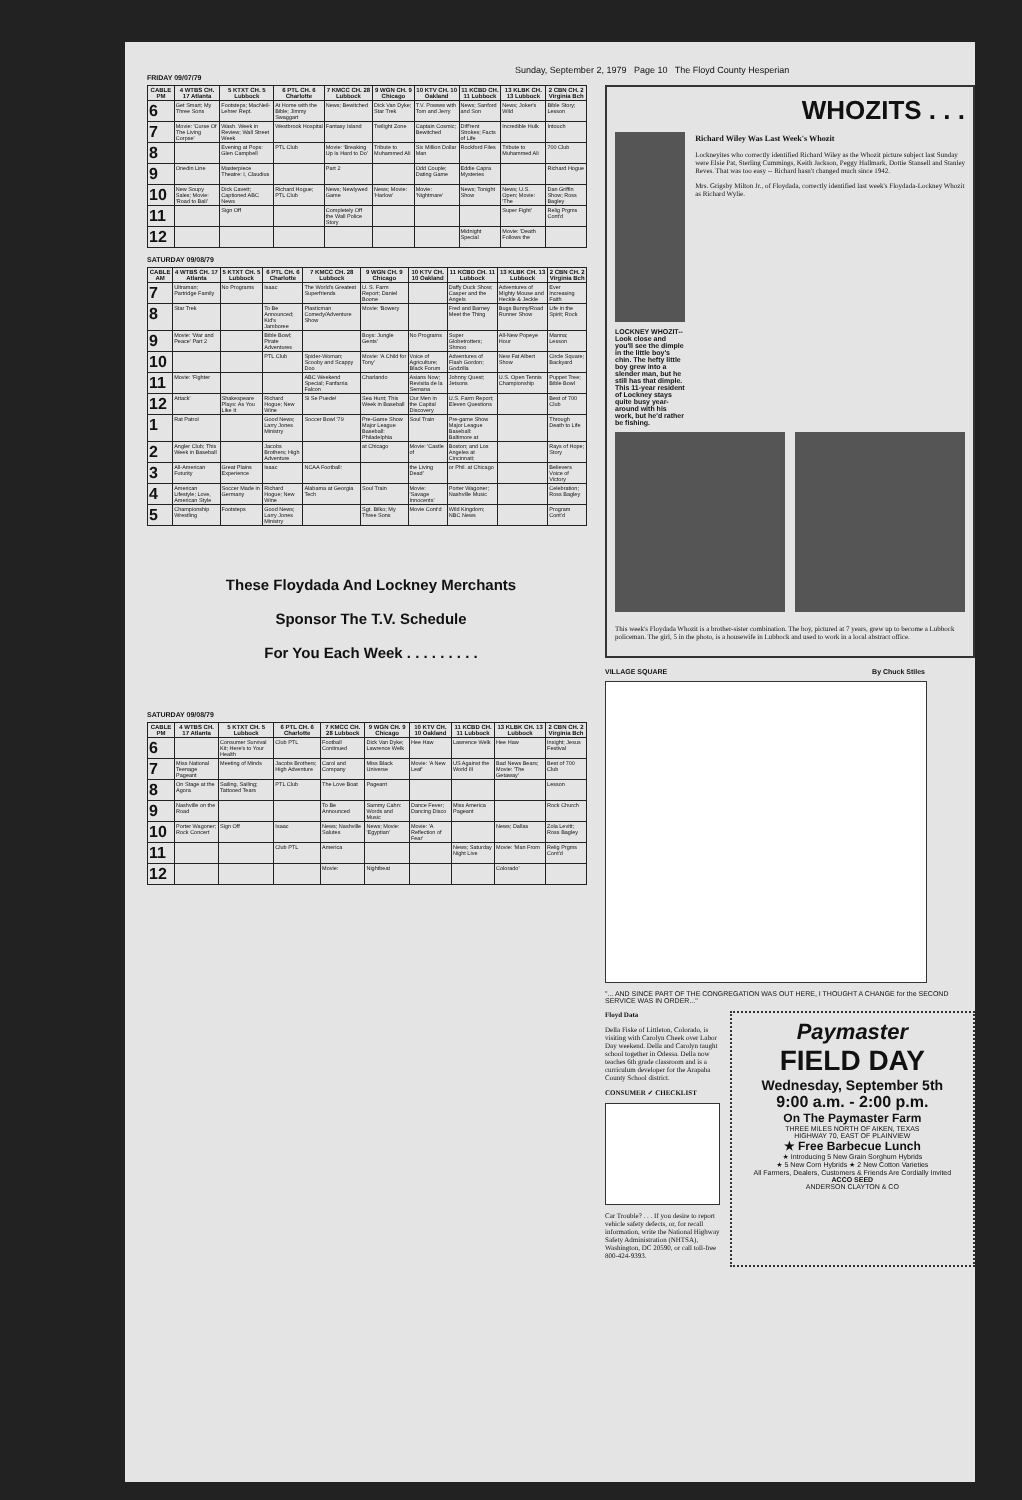FRIDAY 09/07/79
| CABLE PM | 4 WTBS CH. 17 Atlanta | 5 KTXT CH. 5 Lubbock | 6 PTL CH. 6 Charlotte | 7 KMCC CH. 28 Lubbock | 9 WGN CH. 9 Chicago | 10 KTV CH. 10 Oakland | 11 KCBD CH. 11 Lubbock | 13 KLBK CH. 13 Lubbock | 2 CBN CH. 2 Virginia Bch |
| --- | --- | --- | --- | --- | --- | --- | --- | --- | --- |
| 6 | Get Smart; My Three Sons | Footsteps; MacNeil-Lehrer Rept. | At Home with the Bible; Jimmy Swaggart | News; Bewitched | Dick Van Dyke; Star Trek | T.V. Powww with Tom and Jerry | News; Sanford and Son | News; Joker's Wild | Bible Story; Lesson |
| 7 | Movie: 'Curse Of The Living Corpse' | Wash. Week in Review; Wall Street Week | Westbrook Hospital | Fantasy Island | Twilight Zone | Captain Cosmic; Bewitched | Diff'rent Strokes; Facts of Life | Incredible Hulk | Intouch |
| 8 | | Evening at Pops: Glen Campbell | PTL Club | Movie: 'Breaking Up Is Hard to Do' | Tribute to Muhammed Ali | Six Million Dollar Man | Rockford Files | Tribute to Muhammed Ali | 700 Club |
| 9 | Onedin Line | Masterpiece Theatre: I, Claudius | | Part 2 | | Odd Couple; Dating Game | Eddie Capra Mysteries | | Richard Hogue |
| 10 | New Soupy Sales; Movie: 'Road to Bali' | Dick Cavett; Captioned ABC News | Richard Hogue; PTL Club | News; Newlywed Game | News; Movie: 'Harlow' | Movie: 'Nightmare' | News; Tonight Show | News; U.S. Open; Movie: 'The | Dan Griffin Show; Ross Bagley |
| 11 | | Sign Off | | Completely Off the Wall Police Story | | | | Super Fight' | Relig Prgms Cont'd |
| 12 | | | | | | | Midnight Special | Movie: 'Death Follows the | |
SATURDAY 09/08/79
| CABLE AM | 4 WTBS CH. 17 Atlanta | 5 KTXT CH. 5 Lubbock | 6 PTL CH. 6 Charlotte | 7 KMCC CH. 28 Lubbock | 9 WGN CH. 9 Chicago | 10 KTV CH. 10 Oakland | 11 KCBD CH. 11 Lubbock | 13 KLBK CH. 13 Lubbock | 2 CBN CH. 2 Virginia Bch |
| --- | --- | --- | --- | --- | --- | --- | --- | --- | --- |
| 7 | Ultraman; Partridge Family | No Programs | Isaac | The World's Greatest Superfriends | U. S. Farm Report; Daniel Boone | | Daffy Duck Show; Casper and the Angels | Adventures of Mighty Mouse and Heckle & Jeckle | Ever Increasing Faith |
| 8 | Star Trek | | To Be Announced; Kid's Jamboree | Plasticman Comedy/Adventure Show | Movie: 'Bowery | | Fred and Barney Meet the Thing | Bugs Bunny/Road Runner Show | Life in the Spirit; Rock |
| 9 | Movie: 'War and Peace' Part 2 | | Bible Bowl; Pirate Adventures | | Boys: Jungle Gents' | No Programs | Super Globetrotters; Shmoo | All-New Popeye Hour | Manna; Lesson |
| 10 | | | PTL Club | Spider-Woman; Scooby and Scappy Doo | Movie: 'A Child for Tony' | Voice of Agriculture; Black Forum | Adventures of Flash Gordon; Godzilla | New Fat Albert Show | Circle Square; Backyard |
| 11 | Movie: 'Fighter | | | ABC Weekend Special; Fanfarria Falcon | Charlando | Asians Now; Revisita de la Semana | Johnny Quest; Jetsons | U.S. Open Tennis Championship | Puppet Tree; Bible Bowl |
| 12 | Attack' | Shakespeare Plays: As You Like It | Richard Hogue; New Wine | Si Se Puede! | Sea Hunt; This Week in Baseball | Our Men in the Capital Discovery | U.S. Farm Report; Eleven Questions | | Best of 700 Club |
| 1 | Rat Patrol | | Good News; Larry Jones Ministry | Soccer Bowl '79 | Pre-Game Show Major League Baseball: Philadelphia | Soul Train | Pre-game Show Major League Baseball: Baltimore at | | Through Death to Life |
| 2 | Angler Club; This Week in Baseball | | Jacobs Brothers; High Adventure | | at Chicago | Movie: 'Castle of | Boston; and Los Angeles at Cincinnati; | | Rays of Hope; Story |
| 3 | All-American Futurity | Great Plains Experience | Isaac | NCAA Football: | | the Living Dead' | or Phil. at Chicago | | Believers Voice of Victory |
| 4 | American Lifestyle; Love, American Style | Soccer Made in Germany | Richard Hogue; New Wine | Alabama at Georgia Tech | Soul Train | Movie: 'Savage Innocents' | Porter Wagoner; Nashville Music | | Celebration; Ross Bagley |
| 5 | Championship Wrestling | Footsteps | Good News; Larry Jones Ministry | | Sgt. Bilko; My Three Sons | Movie Cont'd | Wild Kingdom; NBC News | | Program Cont'd |
These Floydada And Lockney Merchants
Sponsor The T.V. Schedule
For You Each Week . . . . . . . . .
SATURDAY 09/08/79
| CABLE PM | 4 WTBS CH. 17 Atlanta | 5 KTXT CH. 5 Lubbock | 6 PTL CH. 6 Charlotte | 7 KMCC CH. 28 Lubbock | 9 WGN CH. 9 Chicago | 10 KTV CH. 10 Oakland | 11 KCBD CH. 11 Lubbock | 13 KLBK CH. 13 Lubbock | 2 CBN CH. 2 Virginia Bch |
| --- | --- | --- | --- | --- | --- | --- | --- | --- | --- |
| 6 | | Consumer Survival Kit; Here's to Your Health | Club PTL | Football Continued | Dick Van Dyke; Lawrence Welk | Hee Haw | Lawrence Welk | Hee Haw | Insight; Jesus Festival |
| 7 | Miss National Teenage Pageant | Meeting of Minds | Jacobs Brothers; High Adventure | Carol and Company | Miss Black Universe | Movie: 'A New Leaf' | US Against the World III | Bad News Bears; Movie: 'The Getaway' | Best of 700 Club |
| 8 | On Stage at the Agora | Sailing, Sailing; Tattooed Tears | PTL Club | The Love Boat | Pageant | | | | Lesson |
| 9 | Nashville on the Road | | | To Be Announced | Sammy Cahn: Words and Music | Dance Fever; Dancing Disco | Miss America Pageant | | Rock Church |
| 10 | Porter Wagoner; Rock Concert | Sign Off | Isaac | News; Nashville Salutes | News; Movie: 'Egyptian' | Movie: 'A Reflection of Fear' | | News; Dallas | Zola Levitt; Ross Bagley |
| 11 | | | Club PTL | America | | | News; Saturday Night Live | Movie: 'Man From | Relig Prgms Cont'd |
| 12 | | | | Movie: | Nightbeat | | | Colorado' | |
Sunday, September 2, 1979 Page 10 The Floyd County Hesperian
WHOZITS . . .
LOCKNEY WHOZIT--Look close and you'll see the dimple in the little boy's chin. The hefty little boy grew into a slender man, but he still has that dimple. This 11-year resident of Lockney stays quite busy year-around with his work, but he'd rather be fishing.
Richard Wiley Was Last Week's Whozit
Lockneyites who correctly identified Richard Wiley as the Whozit picture subject last Sunday were Elsie Pat, Sterling Cummings, Keith Jackson, Peggy Hallmark, Dottie Stansell and Stanley Reves. That was too easy -- Richard hasn't changed much since 1942.
Mrs. Grigsby Milton Jr., of Floydada, correctly identified last week's Floydada-Lockney Whozit as Richard Wylie.
This week's Floydada Whozit is a brother-sister combination. The boy, pictured at 7 years, grew up to become a Lubbock policeman. The girl, 5 in the photo, is a housewife in Lubbock and used to work in a local abstract office.
VILLAGE SQUARE By Chuck Stiles
"... AND SINCE PART OF THE CONGREGATION WAS OUT HERE, I THOUGHT A CHANGE for the SECOND SERVICE WAS IN ORDER..."
Floyd Data
Della Fiske of Littleton, Colorado, is visiting with Carolyn Cheek over Labor Day weekend. Della and Carolyn taught school together in Odessa. Della now teaches 6th grade classroom and is a curriculum developer for the Arapaha County School district.
CONSUMER ✓ CHECKLIST
Car Trouble? . . . If you desire to report vehicle safety defects, or, for recall information, write the National Highway Safety Administration (NHTSA), Washington, DC 20590, or call toll-free 800-424-9393.
Paymaster
FIELD DAY
Wednesday, September 5th
9:00 a.m. - 2:00 p.m.
On The Paymaster Farm
THREE MILES NORTH OF AIKEN, TEXAS
HIGHWAY 70, EAST OF PLAINVIEW
★ Free Barbecue Lunch
★ Introducing 5 New Grain Sorghum Hybrids
★ 5 New Corn Hybrids ★ 2 New Cotton Varieties
All Farmers, Dealers, Customers & Friends Are Cordially Invited
ACCO SEED
ANDERSON CLAYTON & CO